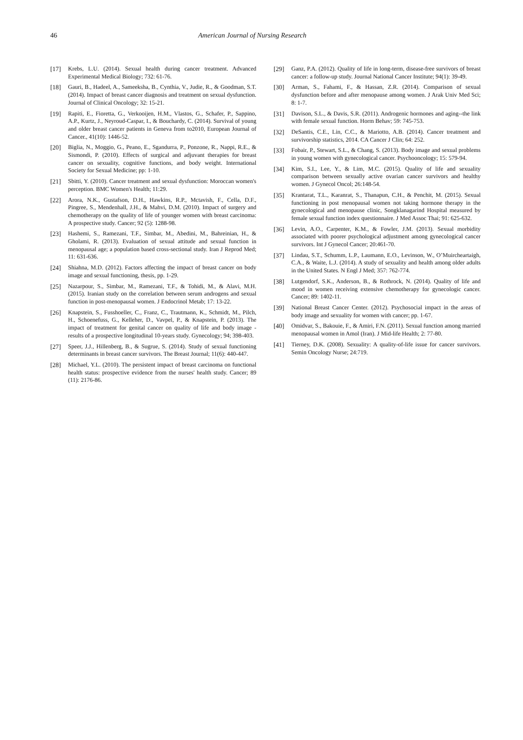46 American Journal of Nursing Research
[17] Krebs, L.U. (2014). Sexual health during cancer treatment. Advanced Experimental Medical Biology; 732: 61-76.
[18] Gauri, B., Hadeel, A., Sameeksha, B., Cynthia, V., Judie, R., & Goodman, S.T. (2014). Impact of breast cancer diagnosis and treatment on sexual dysfunction. Journal of Clinical Oncology; 32: 15-21.
[19] Rapiti, E., Fioretta, G., Verkooijen, H.M., Vlastos, G., Schafer, P., Sappino, A.P., Kurtz, J., Neyroud-Caspar, I., & Bouchardy, C. (2014). Survival of young and older breast cancer patients in Geneva from to2010, European Journal of Cancer., 41(10): 1446-52.
[20] Biglia, N., Moggio, G., Peano, E., Sgandurra, P., Ponzone, R., Nappi, R.E., & Sismondi, P. (2010). Effects of surgical and adjuvant therapies for breast cancer on sexuality, cognitive functions, and body weight. International Society for Sexual Medicine; pp: 1-10.
[21] Sbitti, Y. (2010). Cancer treatment and sexual dysfunction: Moroccan women's perception. BMC Women's Health; 11:29.
[22] Arora, N.K., Gustafson, D.H., Hawkins, R.P., Mctavish, F., Cella, D.F., Pingree, S., Mendenhall, J.H., & Mahvi, D.M. (2010). Impact of surgery and chemotherapy on the quality of life of younger women with breast carcinoma: A prospective study. Cancer; 92 (5): 1288-98.
[23] Hashemi, S., Ramezani, T.F., Simbar, M., Abedini, M., Bahreinian, H., & Gholami, R. (2013). Evaluation of sexual attitude and sexual function in menopausal age; a population based cross-sectional study. Iran J Reprod Med; 11: 631-636.
[24] Shiahna, M.D. (2012). Factors affecting the impact of breast cancer on body image and sexual functioning, thesis, pp. 1-29.
[25] Nazarpour, S., Simbar, M., Ramezani, T.F., & Tohidi, M., & Alavi, M.H. (2015). Iranian study on the correlation between serum androgens and sexual function in post-menopausal women. J Endocrinol Metab; 17: 13-22.
[26] Knapstein, S., Fusshoeller, C., Franz, C., Trautmann, K., Schmidt, M., Pilch, H., Schoenefuss, G., Kelleher, D., Vavpel, P., & Knapstein, P. (2013). The impact of treatment for genital cancer on quality of life and body image - results of a prospective longitudinal 10-years study. Gynecology; 94; 398-403.
[27] Speer, J.J., Hillenberg, B., & Sugrue, S. (2014). Study of sexual functioning determinants in breast cancer survivors. The Breast Journal; 11(6): 440-447.
[28] Michael, Y.L. (2010). The persistent impact of breast carcinoma on functional health status: prospective evidence from the nurses' health study. Cancer; 89 (11): 2176-86.
[29] Ganz, P.A. (2012). Quality of life in long-term, disease-free survivors of breast cancer: a follow-up study. Journal National Cancer Institute; 94(1): 39-49.
[30] Arman, S., Fahami, F., & Hassan, Z.R. (2014). Comparison of sexual dysfunction before and after menopause among women. J Arak Univ Med Sci; 8: 1-7.
[31] Davison, S.L., & Davis, S.R. (2011). Androgenic hormones and aging--the link with female sexual function. Horm Behav; 59: 745-753.
[32] DeSantis, C.E., Lin, C.C., & Mariotto, A.B. (2014). Cancer treatment and survivorship statistics, 2014. CA Cancer J Clin; 64: 252.
[33] Fobair, P., Stewart, S.L., & Chang, S. (2013). Body image and sexual problems in young women with gynecological cancer. Psychooncology; 15: 579-94.
[34] Kim, S.I., Lee, Y., & Lim, M.C. (2015). Quality of life and sexuality comparison between sexually active ovarian cancer survivors and healthy women. J Gynecol Oncol; 26:148-54.
[35] Krantarat, T.L., Karanrat, S., Thanapun, C.H., & Penchit, M. (2015). Sexual functioning in post menopausal women not taking hormone therapy in the gynecological and menopause clinic, Songklanagarind Hospital measured by female sexual function index questionnaire. J Med Assoc Thai; 91: 625-632.
[36] Levin, A.O., Carpenter, K.M., & Fowler, J.M. (2013). Sexual morbidity associated with poorer psychological adjustment among gynecological cancer survivors. Int J Gynecol Cancer; 20:461-70.
[37] Lindau, S.T., Schumm, L.P., Laumann, E.O., Levinson, W., O’Muircheartaigh, C.A., & Waite, L.J. (2014). A study of sexuality and health among older adults in the United States. N Engl J Med; 357: 762-774.
[38] Lutgendorf, S.K., Anderson, B., & Rothrock, N. (2014). Quality of life and mood in women receiving extensive chemotherapy for gynecologic cancer. Cancer; 89: 1402-11.
[39] National Breast Cancer Center. (2012). Psychosocial impact in the areas of body image and sexuality for women with cancer; pp. 1-67.
[40] Omidvar, S., Bakouie, F., & Amiri, F.N. (2011). Sexual function among married menopausal women in Amol (Iran). J Mid-life Health; 2: 77-80.
[41] Tierney, D.K. (2008). Sexuality: A quality-of-life issue for cancer survivors. Semin Oncology Nurse; 24:719.